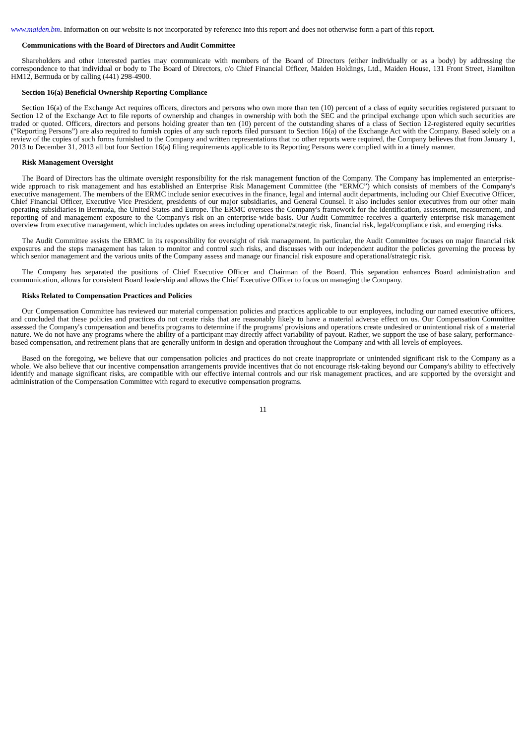www.maiden.bm. Information on our website is not incorporated by reference into this report and does not otherwise form a part of this report.
Communications with the Board of Directors and Audit Committee
Shareholders and other interested parties may communicate with members of the Board of Directors (either individually or as a body) by addressing the correspondence to that individual or body to The Board of Directors, c/o Chief Financial Officer, Maiden Holdings, Ltd., Maiden House, 131 Front Street, Hamilton HM12, Bermuda or by calling (441) 298-4900.
Section 16(a) Beneficial Ownership Reporting Compliance
Section 16(a) of the Exchange Act requires officers, directors and persons who own more than ten (10) percent of a class of equity securities registered pursuant to Section 12 of the Exchange Act to file reports of ownership and changes in ownership with both the SEC and the principal exchange upon which such securities are traded or quoted. Officers, directors and persons holding greater than ten (10) percent of the outstanding shares of a class of Section 12-registered equity securities (“Reporting Persons”) are also required to furnish copies of any such reports filed pursuant to Section 16(a) of the Exchange Act with the Company. Based solely on a review of the copies of such forms furnished to the Company and written representations that no other reports were required, the Company believes that from January 1, 2013 to December 31, 2013 all but four Section 16(a) filing requirements applicable to its Reporting Persons were complied with in a timely manner.
Risk Management Oversight
The Board of Directors has the ultimate oversight responsibility for the risk management function of the Company. The Company has implemented an enterprise-wide approach to risk management and has established an Enterprise Risk Management Committee (the “ERMC”) which consists of members of the Company's executive management. The members of the ERMC include senior executives in the finance, legal and internal audit departments, including our Chief Executive Officer, Chief Financial Officer, Executive Vice President, presidents of our major subsidiaries, and General Counsel. It also includes senior executives from our other main operating subsidiaries in Bermuda, the United States and Europe. The ERMC oversees the Company's framework for the identification, assessment, measurement, and reporting of and management exposure to the Company's risk on an enterprise-wide basis. Our Audit Committee receives a quarterly enterprise risk management overview from executive management, which includes updates on areas including operational/strategic risk, financial risk, legal/compliance risk, and emerging risks.
The Audit Committee assists the ERMC in its responsibility for oversight of risk management. In particular, the Audit Committee focuses on major financial risk exposures and the steps management has taken to monitor and control such risks, and discusses with our independent auditor the policies governing the process by which senior management and the various units of the Company assess and manage our financial risk exposure and operational/strategic risk.
The Company has separated the positions of Chief Executive Officer and Chairman of the Board. This separation enhances Board administration and communication, allows for consistent Board leadership and allows the Chief Executive Officer to focus on managing the Company.
Risks Related to Compensation Practices and Policies
Our Compensation Committee has reviewed our material compensation policies and practices applicable to our employees, including our named executive officers, and concluded that these policies and practices do not create risks that are reasonably likely to have a material adverse effect on us. Our Compensation Committee assessed the Company's compensation and benefits programs to determine if the programs' provisions and operations create undesired or unintentional risk of a material nature. We do not have any programs where the ability of a participant may directly affect variability of payout. Rather, we support the use of base salary, performance-based compensation, and retirement plans that are generally uniform in design and operation throughout the Company and with all levels of employees.
Based on the foregoing, we believe that our compensation policies and practices do not create inappropriate or unintended significant risk to the Company as a whole. We also believe that our incentive compensation arrangements provide incentives that do not encourage risk-taking beyond our Company's ability to effectively identify and manage significant risks, are compatible with our effective internal controls and our risk management practices, and are supported by the oversight and administration of the Compensation Committee with regard to executive compensation programs.
11